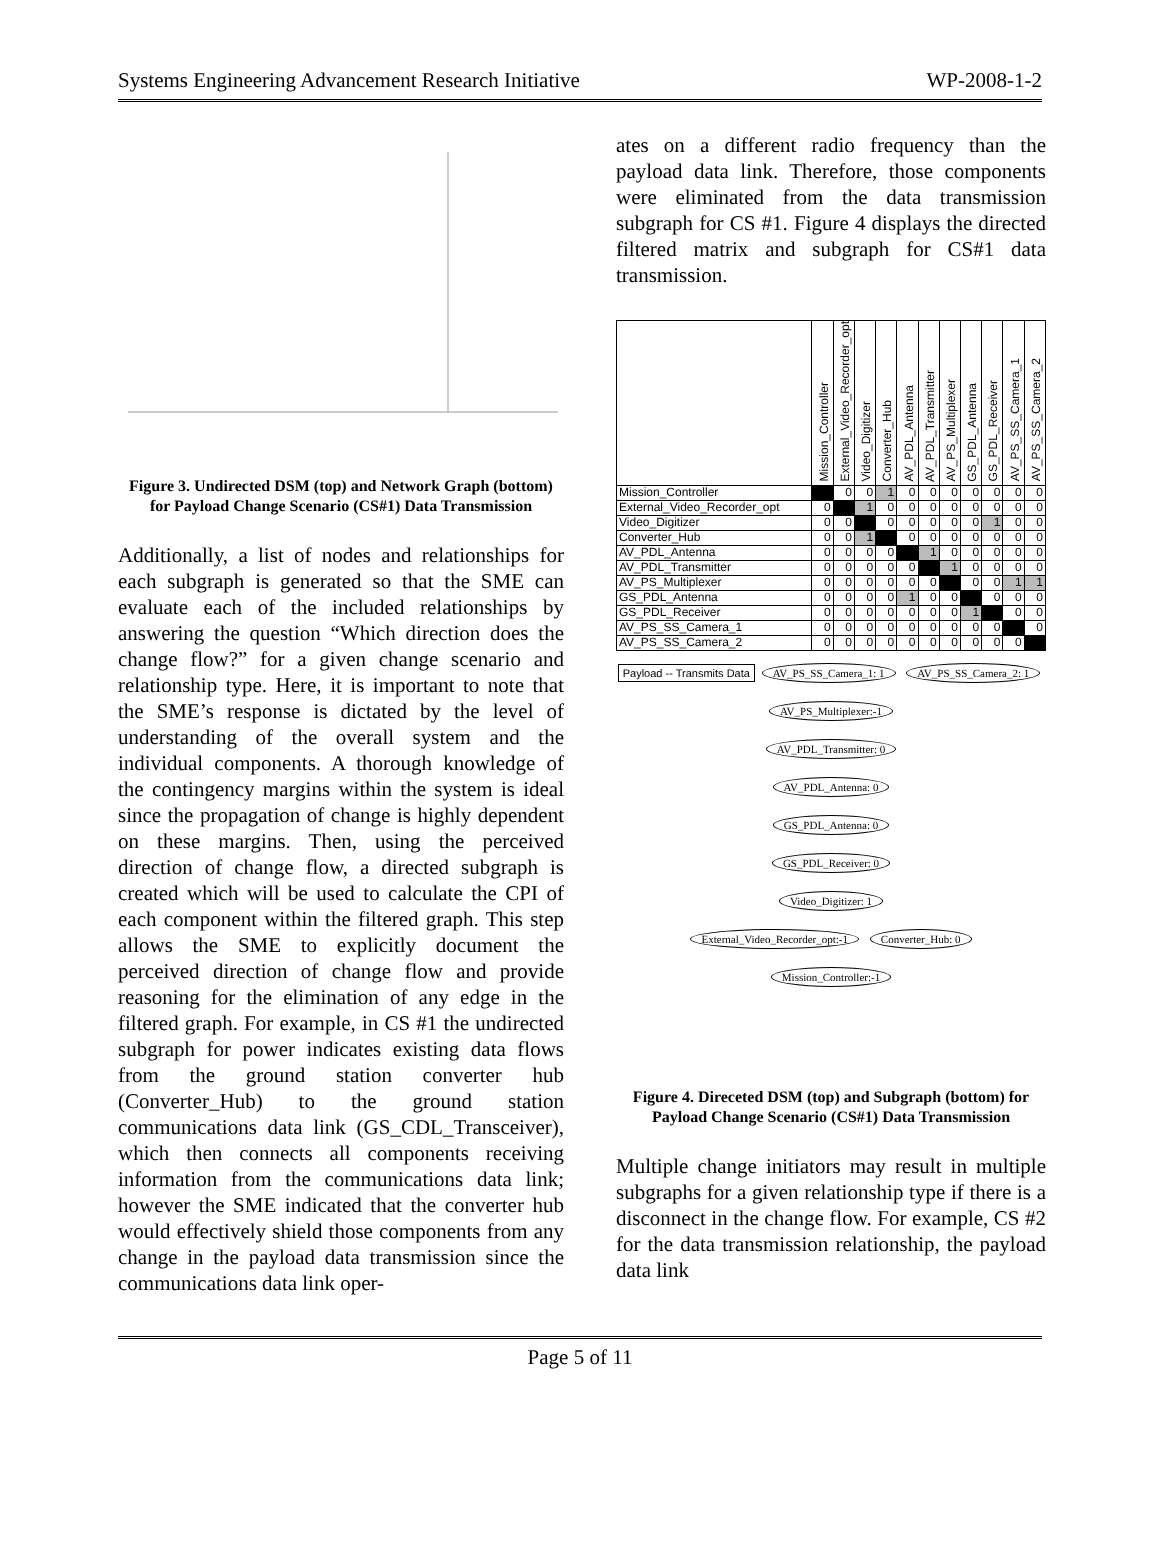Systems Engineering Advancement Research Initiative WP-2008-1-2
Figure 3. Undirected DSM (top) and Network Graph (bottom) for Payload Change Scenario (CS#1) Data Transmission
Additionally, a list of nodes and relationships for each subgraph is generated so that the SME can evaluate each of the included relationships by answering the question “Which direction does the change flow?” for a given change scenario and relationship type. Here, it is important to note that the SME’s response is dictated by the level of understanding of the overall system and the individual components. A thorough knowledge of the contingency margins within the system is ideal since the propagation of change is highly dependent on these margins. Then, using the perceived direction of change flow, a directed subgraph is created which will be used to calculate the CPI of each component within the filtered graph. This step allows the SME to explicitly document the perceived direction of change flow and provide reasoning for the elimination of any edge in the filtered graph. For example, in CS #1 the undirected subgraph for power indicates existing data flows from the ground station converter hub (Converter_Hub) to the ground station communications data link (GS_CDL_Transceiver), which then connects all components receiving information from the communications data link; however the SME indicated that the converter hub would effectively shield those components from any change in the payload data transmission since the communications data link oper-
ates on a different radio frequency than the payload data link. Therefore, those components were eliminated from the data transmission subgraph for CS #1. Figure 4 displays the directed filtered matrix and subgraph for CS#1 data transmission.
| | Mission_Controller | External_Video_Recorder_opt | Video_Digitizer | Converter_Hub | AV_PDL_Antenna | AV_PDL_Transmitter | AV_PS_Multiplexer | GS_PDL_Antenna | GS_PDL_Receiver | AV_PS_SS_Camera_1 | AV_PS_SS_Camera_2 |
| --- | --- | --- | --- | --- | --- | --- | --- | --- | --- | --- | --- |
| Mission_Controller | | 0 | 0 | 1 | 0 | 0 | 0 | 0 | 0 | 0 | 0 |
| External_Video_Recorder_opt | 0 | | 1 | 0 | 0 | 0 | 0 | 0 | 0 | 0 | 0 |
| Video_Digitizer | 0 | 0 | | 0 | 0 | 0 | 0 | 0 | 1 | 0 | 0 |
| Converter_Hub | 0 | 0 | 1 | | 0 | 0 | 0 | 0 | 0 | 0 | 0 |
| AV_PDL_Antenna | 0 | 0 | 0 | 0 | | 1 | 0 | 0 | 0 | 0 | 0 |
| AV_PDL_Transmitter | 0 | 0 | 0 | 0 | 0 | | 1 | 0 | 0 | 0 | 0 |
| AV_PS_Multiplexer | 0 | 0 | 0 | 0 | 0 | 0 | | 0 | 0 | 1 | 1 |
| GS_PDL_Antenna | 0 | 0 | 0 | 0 | 1 | 0 | 0 | | 0 | 0 | 0 |
| GS_PDL_Receiver | 0 | 0 | 0 | 0 | 0 | 0 | 0 | 1 | | 0 | 0 |
| AV_PS_SS_Camera_1 | 0 | 0 | 0 | 0 | 0 | 0 | 0 | 0 | 0 | | 0 |
| AV_PS_SS_Camera_2 | 0 | 0 | 0 | 0 | 0 | 0 | 0 | 0 | 0 | 0 | |
Payload -- Transmits Data AV_PS_SS_Camera_1: 1 AV_PS_SS_Camera_2: 1
AV_PS_Multiplexer:-1
AV_PDL_Transmitter: 0
AV_PDL_Antenna: 0
GS_PDL_Antenna: 0
GS_PDL_Receiver: 0
Video_Digitizer: 1
External_Video_Recorder_opt:-1 Converter_Hub: 0
Mission_Controller:-1
Figure 4. Direceted DSM (top) and Subgraph (bottom) for Payload Change Scenario (CS#1) Data Transmission
Multiple change initiators may result in multiple subgraphs for a given relationship type if there is a disconnect in the change flow. For example, CS #2 for the data transmission relationship, the payload data link
Page 5 of 11